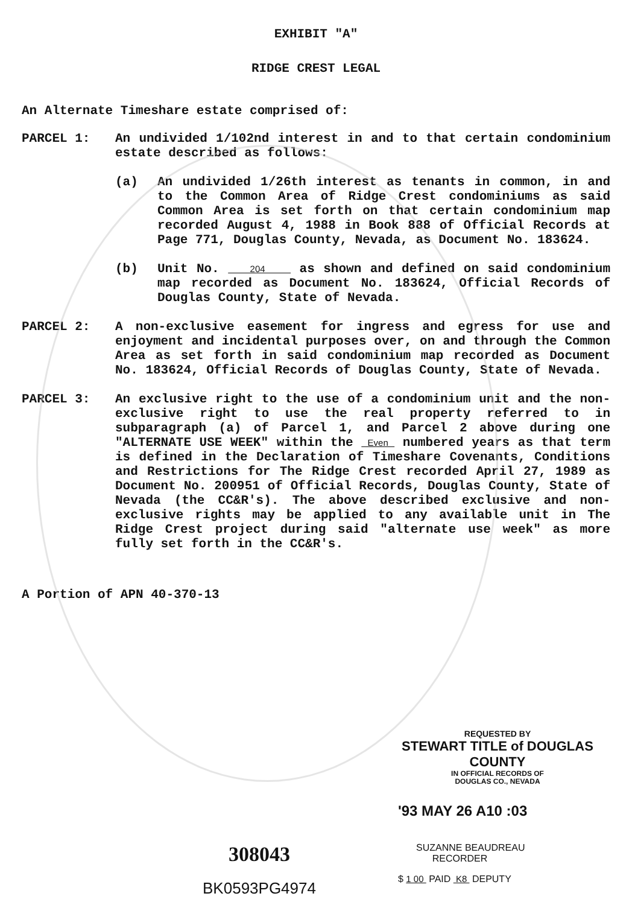EXHIBIT "A"
RIDGE CREST LEGAL
An Alternate Timeshare estate comprised of:
PARCEL 1: An undivided 1/102nd interest in and to that certain condominium estate described as follows:
(a) An undivided 1/26th interest as tenants in common, in and to the Common Area of Ridge Crest condominiums as said Common Area is set forth on that certain condominium map recorded August 4, 1988 in Book 888 of Official Records at Page 771, Douglas County, Nevada, as Document No. 183624.
(b) Unit No. 204 as shown and defined on said condominium map recorded as Document No. 183624, Official Records of Douglas County, State of Nevada.
PARCEL 2: A non-exclusive easement for ingress and egress for use and enjoyment and incidental purposes over, on and through the Common Area as set forth in said condominium map recorded as Document No. 183624, Official Records of Douglas County, State of Nevada.
PARCEL 3: An exclusive right to the use of a condominium unit and the non-exclusive right to use the real property referred to in subparagraph (a) of Parcel 1, and Parcel 2 above during one "ALTERNATE USE WEEK" within the Even numbered years as that term is defined in the Declaration of Timeshare Covenants, Conditions and Restrictions for The Ridge Crest recorded April 27, 1989 as Document No. 200951 of Official Records, Douglas County, State of Nevada (the CC&R's). The above described exclusive and non-exclusive rights may be applied to any available unit in The Ridge Crest project during said "alternate use week" as more fully set forth in the CC&R's.
A Portion of APN 40-370-13
REQUESTED BY
STEWART TITLE of DOUGLAS COUNTY
IN OFFICIAL RECORDS OF
DOUGLAS CO., NEVADA
'93 MAY 26 A10 :03
308043
BK0593PG4974
SUZANNE BEAUDREAU
RECORDER
$ 1 00 PAID K8 DEPUTY